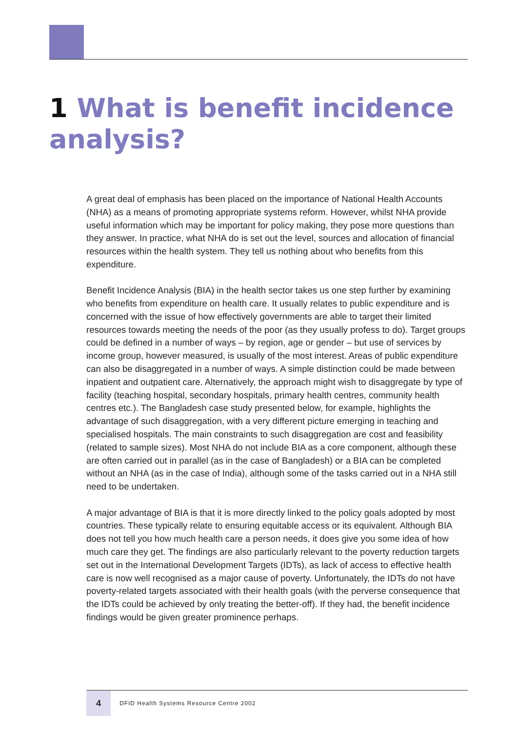1 What is benefit incidence analysis?
A great deal of emphasis has been placed on the importance of National Health Accounts (NHA) as a means of promoting appropriate systems reform. However, whilst NHA provide useful information which may be important for policy making, they pose more questions than they answer. In practice, what NHA do is set out the level, sources and allocation of financial resources within the health system. They tell us nothing about who benefits from this expenditure.
Benefit Incidence Analysis (BIA) in the health sector takes us one step further by examining who benefits from expenditure on health care. It usually relates to public expenditure and is concerned with the issue of how effectively governments are able to target their limited resources towards meeting the needs of the poor (as they usually profess to do). Target groups could be defined in a number of ways – by region, age or gender – but use of services by income group, however measured, is usually of the most interest. Areas of public expenditure can also be disaggregated in a number of ways. A simple distinction could be made between inpatient and outpatient care. Alternatively, the approach might wish to disaggregate by type of facility (teaching hospital, secondary hospitals, primary health centres, community health centres etc.). The Bangladesh case study presented below, for example, highlights the advantage of such disaggregation, with a very different picture emerging in teaching and specialised hospitals. The main constraints to such disaggregation are cost and feasibility (related to sample sizes). Most NHA do not include BIA as a core component, although these are often carried out in parallel (as in the case of Bangladesh) or a BIA can be completed without an NHA (as in the case of India), although some of the tasks carried out in a NHA still need to be undertaken.
A major advantage of BIA is that it is more directly linked to the policy goals adopted by most countries. These typically relate to ensuring equitable access or its equivalent. Although BIA does not tell you how much health care a person needs, it does give you some idea of how much care they get. The findings are also particularly relevant to the poverty reduction targets set out in the International Development Targets (IDTs), as lack of access to effective health care is now well recognised as a major cause of poverty. Unfortunately, the IDTs do not have poverty-related targets associated with their health goals (with the perverse consequence that the IDTs could be achieved by only treating the better-off). If they had, the benefit incidence findings would be given greater prominence perhaps.
4
DFID Health Systems Resource Centre 2002